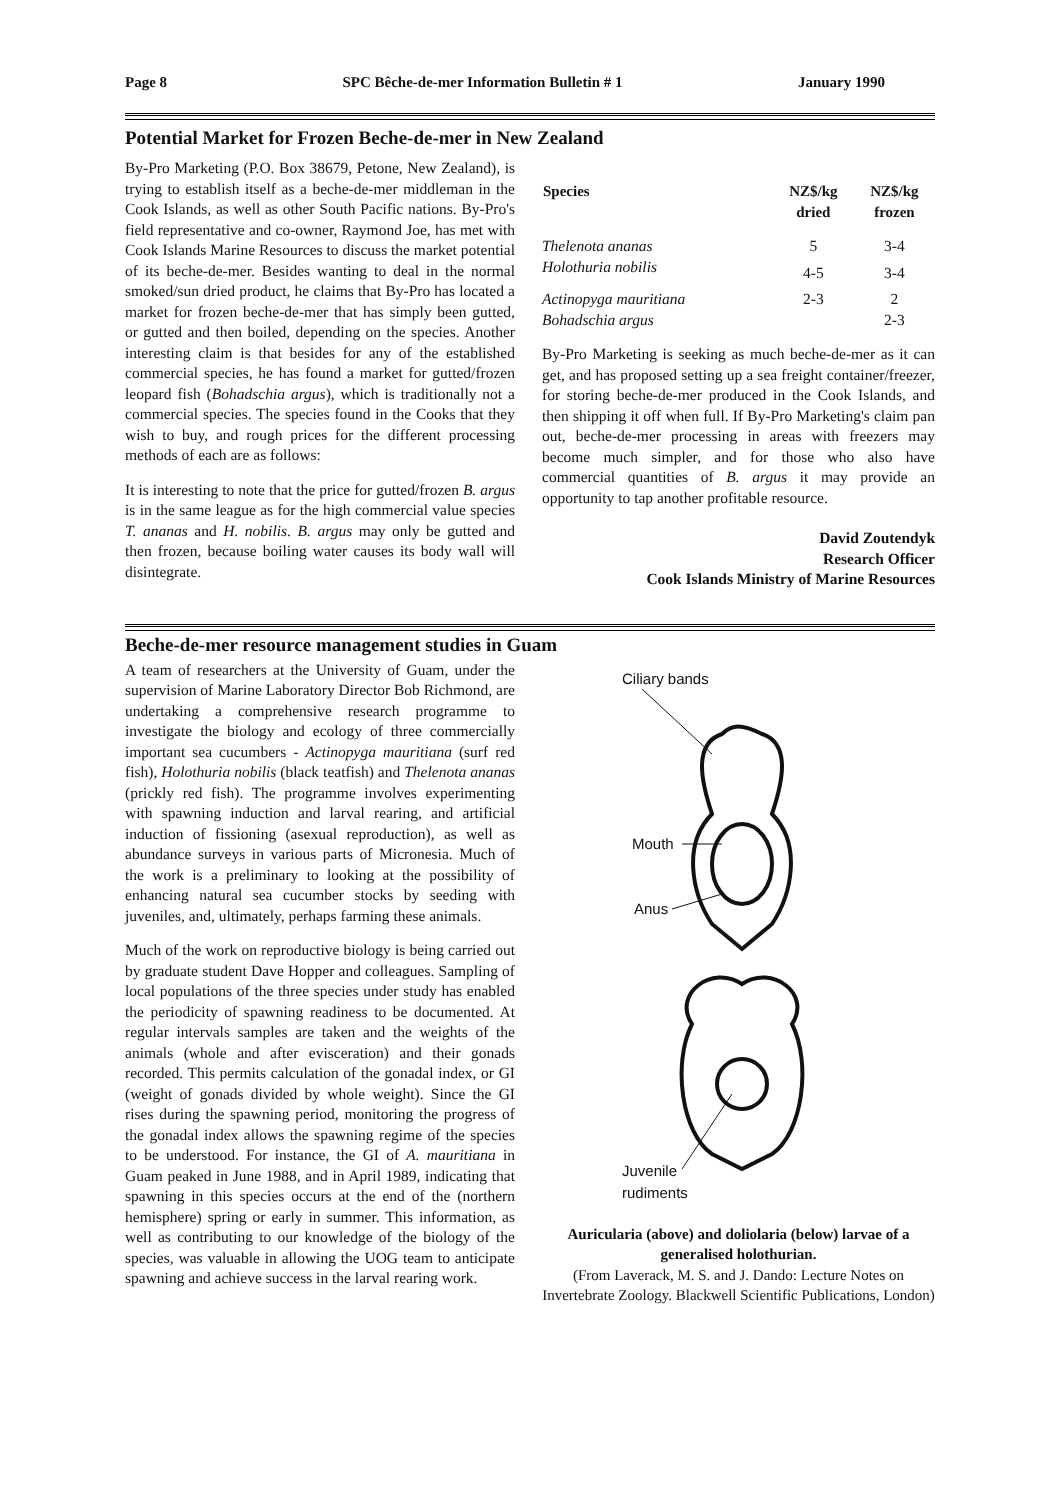Page 8 SPC Bêche-de-mer Information Bulletin # 1 January 1990
Potential Market for Frozen Beche-de-mer in New Zealand
By-Pro Marketing (P.O. Box 38679, Petone, New Zealand), is trying to establish itself as a beche-de-mer middleman in the Cook Islands, as well as other South Pacific nations. By-Pro's field representative and co-owner, Raymond Joe, has met with Cook Islands Marine Resources to discuss the market potential of its beche-de-mer. Besides wanting to deal in the normal smoked/sun dried product, he claims that By-Pro has located a market for frozen beche-de-mer that has simply been gutted, or gutted and then boiled, depending on the species. Another interesting claim is that besides for any of the established commercial species, he has found a market for gutted/frozen leopard fish (Bohadschia argus), which is traditionally not a commercial species. The species found in the Cooks that they wish to buy, and rough prices for the different processing methods of each are as follows:
It is interesting to note that the price for gutted/frozen B. argus is in the same league as for the high commercial value species T. ananas and H. nobilis. B. argus may only be gutted and then frozen, because boiling water causes its body wall will disintegrate.
| Species | NZ$/kg dried | NZ$/kg frozen |
| --- | --- | --- |
| Thelenota ananas | 5 | 3-4 |
| Holothuria nobilis | 4-5 | 3-4 |
| Actinopyga mauritiana | 2-3 | 2 |
| Bohadschia argus | | 2-3 |
By-Pro Marketing is seeking as much beche-de-mer as it can get, and has proposed setting up a sea freight container/freezer, for storing beche-de-mer produced in the Cook Islands, and then shipping it off when full. If By-Pro Marketing's claim pan out, beche-de-mer processing in areas with freezers may become much simpler, and for those who also have commercial quantities of B. argus it may provide an opportunity to tap another profitable resource.
David Zoutendyk
Research Officer
Cook Islands Ministry of Marine Resources
Beche-de-mer resource management studies in Guam
A team of researchers at the University of Guam, under the supervision of Marine Laboratory Director Bob Richmond, are undertaking a comprehensive research programme to investigate the biology and ecology of three commercially important sea cucumbers - Actinopyga mauritiana (surf red fish), Holothuria nobilis (black teatfish) and Thelenota ananas (prickly red fish). The programme involves experimenting with spawning induction and larval rearing, and artificial induction of fissioning (asexual reproduction), as well as abundance surveys in various parts of Micronesia. Much of the work is a preliminary to looking at the possibility of enhancing natural sea cucumber stocks by seeding with juveniles, and, ultimately, perhaps farming these animals.
Much of the work on reproductive biology is being carried out by graduate student Dave Hopper and colleagues. Sampling of local populations of the three species under study has enabled the periodicity of spawning readiness to be documented. At regular intervals samples are taken and the weights of the animals (whole and after evisceration) and their gonads recorded. This permits calculation of the gonadal index, or GI (weight of gonads divided by whole weight). Since the GI rises during the spawning period, monitoring the progress of the gonadal index allows the spawning regime of the species to be understood. For instance, the GI of A. mauritiana in Guam peaked in June 1988, and in April 1989, indicating that spawning in this species occurs at the end of the (northern hemisphere) spring or early in summer. This information, as well as contributing to our knowledge of the biology of the species, was valuable in allowing the UOG team to anticipate spawning and achieve success in the larval rearing work.
Ciliary bands
Mouth
Anus
Juvenile
rudiments
Auricularia (above) and doliolaria (below) larvae of a generalised holothurian.
(From Laverack, M. S. and J. Dando: Lecture Notes on Invertebrate Zoology. Blackwell Scientific Publications, London)